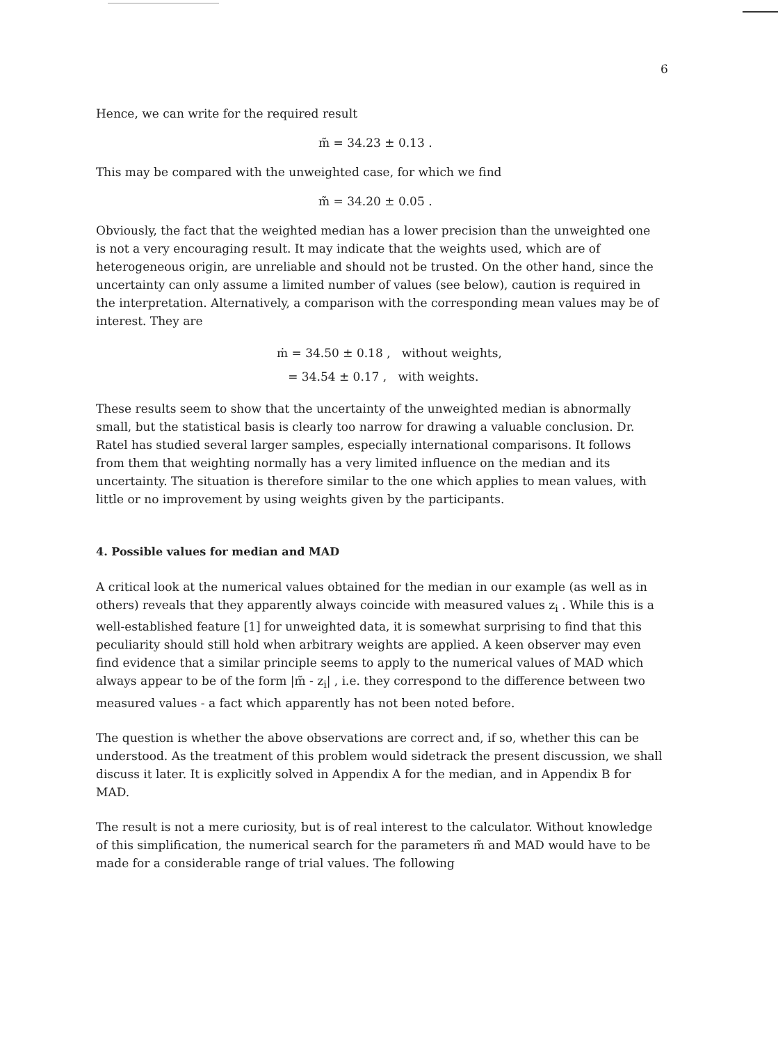6
Hence, we can write for the required result
m̃ = 34.23 ± 0.13 .
This may be compared with the unweighted case, for which we find
m̃ = 34.20 ± 0.05 .
Obviously, the fact that the weighted median has a lower precision than the unweighted one is not a very encouraging result. It may indicate that the weights used, which are of heterogeneous origin, are unreliable and should not be trusted. On the other hand, since the uncertainty can only assume a limited number of values (see below), caution is required in the interpretation. Alternatively, a comparison with the corresponding mean values may be of interest. They are
ṁ = 34.50 ± 0.18 , without weights,
= 34.54 ± 0.17 , with weights.
These results seem to show that the uncertainty of the unweighted median is abnormally small, but the statistical basis is clearly too narrow for drawing a valuable conclusion. Dr. Ratel has studied several larger samples, especially international comparisons. It follows from them that weighting normally has a very limited influence on the median and its uncertainty. The situation is therefore similar to the one which applies to mean values, with little or no improvement by using weights given by the participants.
4. Possible values for median and MAD
A critical look at the numerical values obtained for the median in our example (as well as in others) reveals that they apparently always coincide with measured values z<sub>i</sub> . While this is a well-established feature [1] for unweighted data, it is somewhat surprising to find that this peculiarity should still hold when arbitrary weights are applied. A keen observer may even find evidence that a similar principle seems to apply to the numerical values of MAD which always appear to be of the form |m̃ - z<sub>i</sub>| , i.e. they correspond to the difference between two measured values - a fact which apparently has not been noted before.
The question is whether the above observations are correct and, if so, whether this can be understood. As the treatment of this problem would sidetrack the present discussion, we shall discuss it later. It is explicitly solved in Appendix A for the median, and in Appendix B for MAD.
The result is not a mere curiosity, but is of real interest to the calculator. Without knowledge of this simplification, the numerical search for the parameters m̃ and MAD would have to be made for a considerable range of trial values. The following